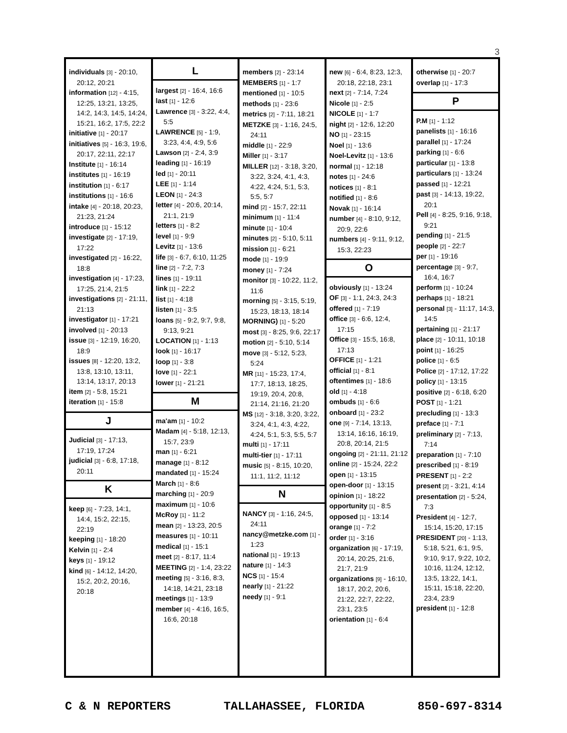3
individuals [3] - 20:10, 20:12, 20:21
information [12] - 4:15, 12:25, 13:21, 13:25, 14:2, 14:3, 14:5, 14:24, 15:21, 16:2, 17:5, 22:2
initiative [1] - 20:17
initiatives [5] - 16:3, 19:6, 20:17, 22:11, 22:17
Institute [1] - 16:14
institutes [1] - 16:19
institution [1] - 6:17
institutions [1] - 16:6
intake [4] - 20:18, 20:23, 21:23, 21:24
introduce [1] - 15:12
investigate [2] - 17:19, 17:22
investigated [2] - 16:22, 18:8
investigation [4] - 17:23, 17:25, 21:4, 21:5
investigations [2] - 21:11, 21:13
investigator [1] - 17:21
involved [1] - 20:13
issue [3] - 12:19, 16:20, 18:9
issues [8] - 12:20, 13:2, 13:8, 13:10, 13:11, 13:14, 13:17, 20:13
item [2] - 5:8, 15:21
iteration [1] - 15:8
J
Judicial [3] - 17:13, 17:19, 17:24
judicial [3] - 6:8, 17:18, 20:11
K
keep [6] - 7:23, 14:1, 14:4, 15:2, 22:15, 22:19
keeping [1] - 18:20
Kelvin [1] - 2:4
keys [1] - 19:12
kind [6] - 14:12, 14:20, 15:2, 20:2, 20:16, 20:18
L
largest [2] - 16:4, 16:6
last [1] - 12:6
Lawrence [3] - 3:22, 4:4, 5:5
LAWRENCE [5] - 1:9, 3:23, 4:4, 4:9, 5:6
Lawson [2] - 2:4, 3:9
leading [1] - 16:19
led [1] - 20:11
LEE [1] - 1:14
LEON [1] - 24:3
letter [4] - 20:6, 20:14, 21:1, 21:9
letters [1] - 8:2
level [1] - 9:9
Levitz [1] - 13:6
life [3] - 6:7, 6:10, 11:25
line [2] - 7:2, 7:3
lines [1] - 19:11
link [1] - 22:2
list [1] - 4:18
listen [1] - 3:5
loans [5] - 9:2, 9:7, 9:8, 9:13, 9:21
LOCATION [1] - 1:13
look [1] - 16:17
loop [1] - 3:8
love [1] - 22:1
lower [1] - 21:21
M
ma'am [1] - 10:2
Madam [4] - 5:18, 12:13, 15:7, 23:9
man [1] - 6:21
manage [1] - 8:12
mandated [1] - 15:24
March [1] - 8:6
marching [1] - 20:9
maximum [1] - 10:6
McRoy [1] - 11:2
mean [2] - 13:23, 20:5
measures [1] - 10:11
medical [1] - 15:1
meet [2] - 8:17, 11:4
MEETING [2] - 1:4, 23:22
meeting [5] - 3:16, 8:3, 14:18, 14:21, 23:18
meetings [1] - 13:9
member [4] - 4:16, 16:5, 16:6, 20:18
members [2] - 23:14
MEMBERS [1] - 1:7
mentioned [1] - 10:5
methods [1] - 23:6
metrics [2] - 7:11, 18:21
METZKE [3] - 1:16, 24:5, 24:11
middle [1] - 22:9
Miller [1] - 3:17
MILLER [12] - 3:18, 3:20, 3:22, 3:24, 4:1, 4:3, 4:22, 4:24, 5:1, 5:3, 5:5, 5:7
mind [2] - 15:7, 22:11
minimum [1] - 11:4
minute [1] - 10:4
minutes [2] - 5:10, 5:11
mission [1] - 6:21
mode [1] - 19:9
money [1] - 7:24
monitor [3] - 10:22, 11:2, 11:6
morning [5] - 3:15, 5:19, 15:23, 18:13, 18:14
MORNING) [1] - 5:20
most [3] - 8:25, 9:6, 22:17
motion [2] - 5:10, 5:14
move [3] - 5:12, 5:23, 5:24
MR [11] - 15:23, 17:4, 17:7, 18:13, 18:25, 19:19, 20:4, 20:8, 21:14, 21:16, 21:20
MS [12] - 3:18, 3:20, 3:22, 3:24, 4:1, 4:3, 4:22, 4:24, 5:1, 5:3, 5:5, 5:7
multi [1] - 17:11
multi-tier [1] - 17:11
music [5] - 8:15, 10:20, 11:1, 11:2, 11:12
N
NANCY [3] - 1:16, 24:5, 24:11
nancy@metzke.com [1] - 1:23
national [1] - 19:13
nature [1] - 14:3
NCS [1] - 15:4
nearly [1] - 21:22
needy [1] - 9:1
new [6] - 6:4, 8:23, 12:3, 20:18, 22:18, 23:1
next [2] - 7:14, 7:24
Nicole [1] - 2:5
NICOLE [1] - 1:7
night [2] - 12:6, 12:20
NO [1] - 23:15
Noel [1] - 13:6
Noel-Levitz [1] - 13:6
normal [1] - 12:18
notes [1] - 24:6
notices [1] - 8:1
notified [1] - 8:6
Novak [1] - 16:14
number [4] - 8:10, 9:12, 20:9, 22:6
numbers [4] - 9:11, 9:12, 15:3, 22:23
O
obviously [1] - 13:24
OF [3] - 1:1, 24:3, 24:3
offered [1] - 7:19
office [3] - 6:6, 12:4, 17:15
Office [3] - 15:5, 16:8, 17:13
OFFICE [1] - 1:21
official [1] - 8:1
oftentimes [1] - 18:6
old [1] - 4:18
ombuds [1] - 6:6
onboard [1] - 23:2
one [9] - 7:14, 13:13, 13:14, 16:16, 16:19, 20:8, 20:14, 21:5
ongoing [2] - 21:11, 21:12
online [2] - 15:24, 22:2
open [1] - 13:15
open-door [1] - 13:15
opinion [1] - 18:22
opportunity [1] - 8:5
opposed [1] - 13:14
orange [1] - 7:2
order [1] - 3:16
organization [6] - 17:19, 20:14, 20:25, 21:6, 21:7, 21:9
organizations [9] - 16:10, 18:17, 20:2, 20:6, 21:22, 22:7, 22:22, 23:1, 23:5
orientation [1] - 6:4
otherwise [1] - 20:7
overlap [1] - 17:3
P
P.M [1] - 1:12
panelists [1] - 16:16
parallel [1] - 17:24
parking [1] - 6:6
particular [1] - 13:8
particulars [1] - 13:24
passed [1] - 12:21
past [3] - 14:13, 19:22, 20:1
Pell [4] - 8:25, 9:16, 9:18, 9:21
pending [1] - 21:5
people [2] - 22:7
per [1] - 19:16
percentage [3] - 9:7, 16:4, 16:7
perform [1] - 10:24
perhaps [1] - 18:21
personal [3] - 11:17, 14:3, 14:5
pertaining [1] - 21:17
place [2] - 10:11, 10:18
point [1] - 16:25
police [1] - 6:5
Police [2] - 17:12, 17:22
policy [1] - 13:15
positive [2] - 6:18, 6:20
POST [1] - 1:21
precluding [1] - 13:3
preface [1] - 7:1
preliminary [2] - 7:13, 7:14
preparation [1] - 7:10
prescribed [1] - 8:19
PRESENT [1] - 2:2
present [2] - 3:21, 4:14
presentation [2] - 5:24, 7:3
President [4] - 12:7, 15:14, 15:20, 17:15
PRESIDENT [20] - 1:13, 5:18, 5:21, 6:1, 9:5, 9:10, 9:17, 9:22, 10:2, 10:16, 11:24, 12:12, 13:5, 13:22, 14:1, 15:11, 15:18, 22:20, 23:4, 23:9
president [1] - 12:8
C & N REPORTERS TALLAHASSEE, FLORIDA 850-697-8314